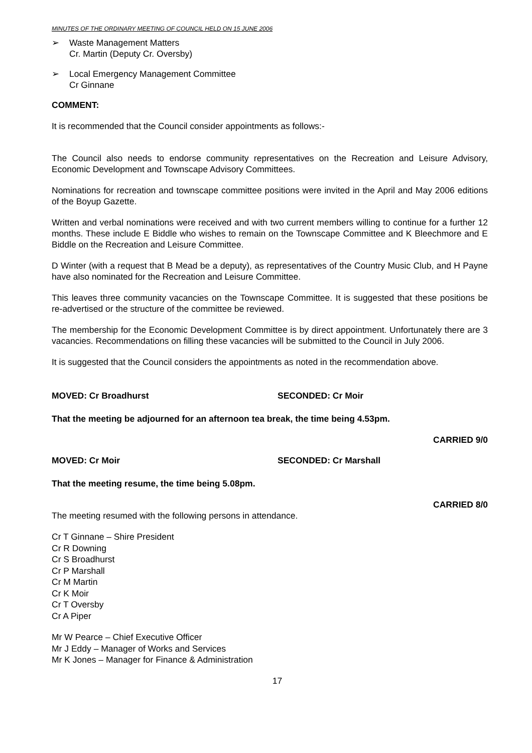MINUTES OF THE ORDINARY MEETING OF COUNCIL HELD ON 15 JUNE 2006
➢ Waste Management Matters
Cr. Martin (Deputy Cr. Oversby)
➢ Local Emergency Management Committee
Cr Ginnane
COMMENT:
It is recommended that the Council consider appointments as follows:-
The Council also needs to endorse community representatives on the Recreation and Leisure Advisory, Economic Development and Townscape Advisory Committees.
Nominations for recreation and townscape committee positions were invited in the April and May 2006 editions of the Boyup Gazette.
Written and verbal nominations were received and with two current members willing to continue for a further 12 months. These include E Biddle who wishes to remain on the Townscape Committee and K Bleechmore and E Biddle on the Recreation and Leisure Committee.
D Winter (with a request that B Mead be a deputy), as representatives of the Country Music Club, and H Payne have also nominated for the Recreation and Leisure Committee.
This leaves three community vacancies on the Townscape Committee. It is suggested that these positions be re-advertised or the structure of the committee be reviewed.
The membership for the Economic Development Committee is by direct appointment. Unfortunately there are 3 vacancies. Recommendations on filling these vacancies will be submitted to the Council in July 2006.
It is suggested that the Council considers the appointments as noted in the recommendation above.
MOVED: Cr Broadhurst SECONDED: Cr Moir
That the meeting be adjourned for an afternoon tea break, the time being 4.53pm.
CARRIED 9/0
MOVED: Cr Moir SECONDED: Cr Marshall
That the meeting resume, the time being 5.08pm.
CARRIED 8/0
The meeting resumed with the following persons in attendance.
Cr T Ginnane – Shire President
Cr R Downing
Cr S Broadhurst
Cr P Marshall
Cr M Martin
Cr K Moir
Cr T Oversby
Cr A Piper
Mr W Pearce – Chief Executive Officer
Mr J Eddy – Manager of Works and Services
Mr K Jones – Manager for Finance & Administration
17